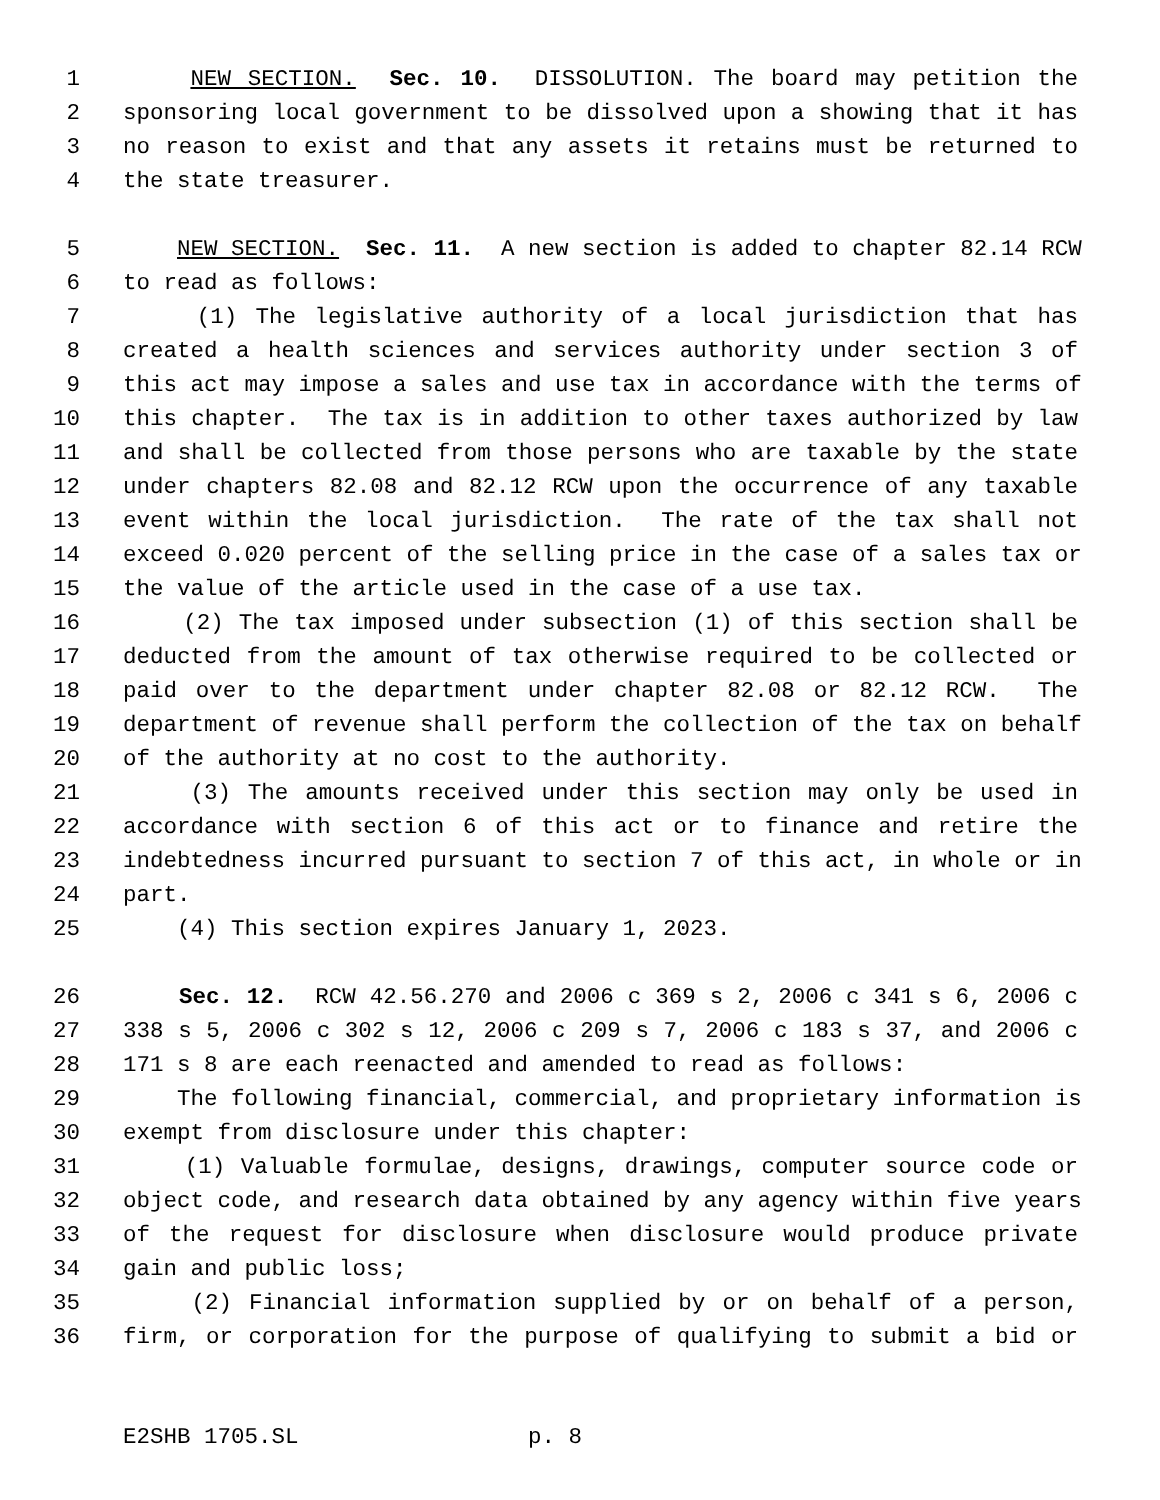1 NEW SECTION. Sec. 10. DISSOLUTION. The board may petition the
2 sponsoring local government to be dissolved upon a showing that it has
3 no reason to exist and that any assets it retains must be returned to
4 the state treasurer.
5 NEW SECTION. Sec. 11. A new section is added to chapter 82.14 RCW
6 to read as follows:
7 (1) The legislative authority of a local jurisdiction that has
8 created a health sciences and services authority under section 3 of
9 this act may impose a sales and use tax in accordance with the terms of
10 this chapter. The tax is in addition to other taxes authorized by law
11 and shall be collected from those persons who are taxable by the state
12 under chapters 82.08 and 82.12 RCW upon the occurrence of any taxable
13 event within the local jurisdiction. The rate of the tax shall not
14 exceed 0.020 percent of the selling price in the case of a sales tax or
15 the value of the article used in the case of a use tax.
16 (2) The tax imposed under subsection (1) of this section shall be
17 deducted from the amount of tax otherwise required to be collected or
18 paid over to the department under chapter 82.08 or 82.12 RCW. The
19 department of revenue shall perform the collection of the tax on behalf
20 of the authority at no cost to the authority.
21 (3) The amounts received under this section may only be used in
22 accordance with section 6 of this act or to finance and retire the
23 indebtedness incurred pursuant to section 7 of this act, in whole or in
24 part.
25 (4) This section expires January 1, 2023.
26 Sec. 12. RCW 42.56.270 and 2006 c 369 s 2, 2006 c 341 s 6, 2006 c
27 338 s 5, 2006 c 302 s 12, 2006 c 209 s 7, 2006 c 183 s 37, and 2006 c
28 171 s 8 are each reenacted and amended to read as follows:
29 The following financial, commercial, and proprietary information is
30 exempt from disclosure under this chapter:
31 (1) Valuable formulae, designs, drawings, computer source code or
32 object code, and research data obtained by any agency within five years
33 of the request for disclosure when disclosure would produce private
34 gain and public loss;
35 (2) Financial information supplied by or on behalf of a person,
36 firm, or corporation for the purpose of qualifying to submit a bid or
E2SHB 1705.SL p. 8